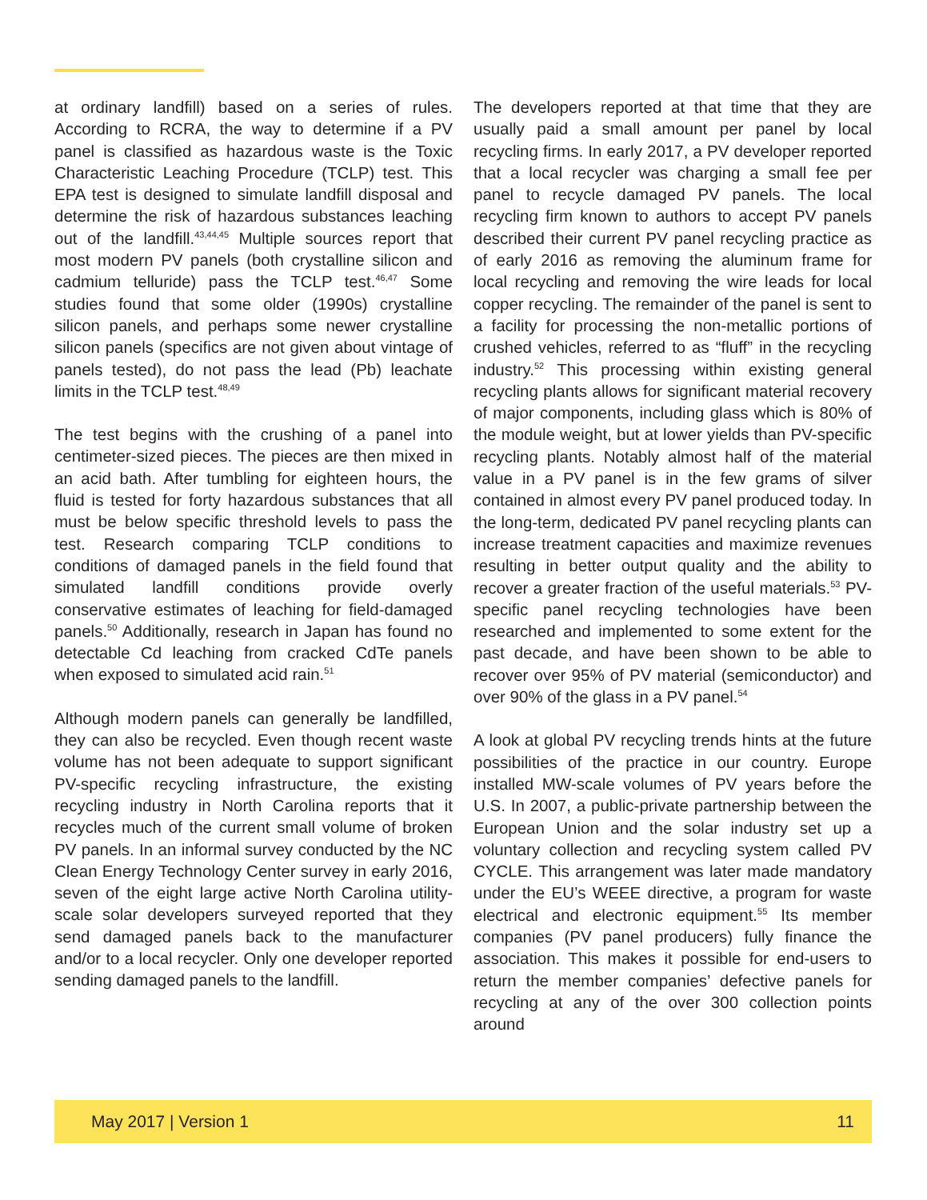at ordinary landfill) based on a series of rules. According to RCRA, the way to determine if a PV panel is classified as hazardous waste is the Toxic Characteristic Leaching Procedure (TCLP) test. This EPA test is designed to simulate landfill disposal and determine the risk of hazardous substances leaching out of the landfill.<sup>43,44,45</sup> Multiple sources report that most modern PV panels (both crystalline silicon and cadmium telluride) pass the TCLP test.<sup>46,47</sup> Some studies found that some older (1990s) crystalline silicon panels, and perhaps some newer crystalline silicon panels (specifics are not given about vintage of panels tested), do not pass the lead (Pb) leachate limits in the TCLP test.<sup>48,49</sup>
The test begins with the crushing of a panel into centimeter-sized pieces. The pieces are then mixed in an acid bath. After tumbling for eighteen hours, the fluid is tested for forty hazardous substances that all must be below specific threshold levels to pass the test. Research comparing TCLP conditions to conditions of damaged panels in the field found that simulated landfill conditions provide overly conservative estimates of leaching for field-damaged panels.<sup>50</sup> Additionally, research in Japan has found no detectable Cd leaching from cracked CdTe panels when exposed to simulated acid rain.<sup>51</sup>
Although modern panels can generally be landfilled, they can also be recycled. Even though recent waste volume has not been adequate to support significant PV-specific recycling infrastructure, the existing recycling industry in North Carolina reports that it recycles much of the current small volume of broken PV panels. In an informal survey conducted by the NC Clean Energy Technology Center survey in early 2016, seven of the eight large active North Carolina utility-scale solar developers surveyed reported that they send damaged panels back to the manufacturer and/or to a local recycler. Only one developer reported sending damaged panels to the landfill.
The developers reported at that time that they are usually paid a small amount per panel by local recycling firms. In early 2017, a PV developer reported that a local recycler was charging a small fee per panel to recycle damaged PV panels. The local recycling firm known to authors to accept PV panels described their current PV panel recycling practice as of early 2016 as removing the aluminum frame for local recycling and removing the wire leads for local copper recycling. The remainder of the panel is sent to a facility for processing the non-metallic portions of crushed vehicles, referred to as “fluff” in the recycling industry.<sup>52</sup> This processing within existing general recycling plants allows for significant material recovery of major components, including glass which is 80% of the module weight, but at lower yields than PV-specific recycling plants. Notably almost half of the material value in a PV panel is in the few grams of silver contained in almost every PV panel produced today. In the long-term, dedicated PV panel recycling plants can increase treatment capacities and maximize revenues resulting in better output quality and the ability to recover a greater fraction of the useful materials.<sup>53</sup> PV-specific panel recycling technologies have been researched and implemented to some extent for the past decade, and have been shown to be able to recover over 95% of PV material (semiconductor) and over 90% of the glass in a PV panel.<sup>54</sup>
A look at global PV recycling trends hints at the future possibilities of the practice in our country. Europe installed MW-scale volumes of PV years before the U.S. In 2007, a public-private partnership between the European Union and the solar industry set up a voluntary collection and recycling system called PV CYCLE. This arrangement was later made mandatory under the EU’s WEEE directive, a program for waste electrical and electronic equipment.<sup>55</sup> Its member companies (PV panel producers) fully finance the association. This makes it possible for end-users to return the member companies’ defective panels for recycling at any of the over 300 collection points around
May 2017 | Version 1 11